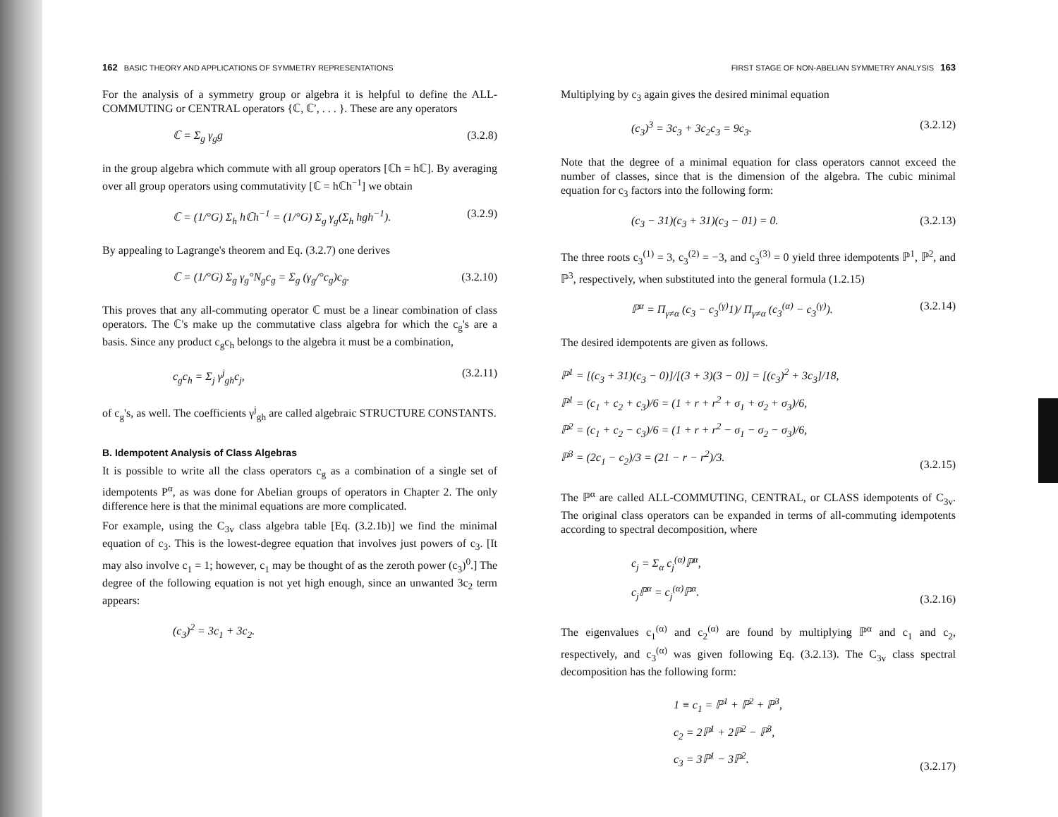162 BASIC THEORY AND APPLICATIONS OF SYMMETRY REPRESENTATIONS
For the analysis of a symmetry group or algebra it is helpful to define the ALL-COMMUTING or CENTRAL operators {ℂ, ℂ′, . . . }. These are any operators
ℂ = Σ<sub>g</sub> γ<sub>g</sub>g (3.2.8)
in the group algebra which commute with all group operators [ℂh = hℂ]. By averaging over all group operators using commutativity [ℂ = hℂh<sup>−1</sup>] we obtain
ℂ = (1/°G) Σ<sub>h</sub> hℂh<sup>−1</sup> = (1/°G) Σ<sub>g</sub> γ<sub>g</sub>(Σ<sub>h</sub> hgh<sup>−1</sup>). (3.2.9)
By appealing to Lagrange's theorem and Eq. (3.2.7) one derives
ℂ = (1/°G) Σ<sub>g</sub> γ<sub>g</sub>°N<sub>g</sub>c<sub>g</sub> = Σ<sub>g</sub> (γ<sub>g</sub>/°c<sub>g</sub>)c<sub>g</sub>. (3.2.10)
This proves that any all-commuting operator ℂ must be a linear combination of class operators. The ℂ's make up the commutative class algebra for which the c<sub>g</sub>'s are a basis. Since any product c<sub>g</sub>c<sub>h</sub> belongs to the algebra it must be a combination,
c<sub>g</sub>c<sub>h</sub> = Σ<sub>j</sub> γ<sup>j</sup><sub>gh</sub>c<sub>j</sub>, (3.2.11)
of c<sub>g</sub>'s, as well. The coefficients γ<sup>j</sup><sub>gh</sub> are called algebraic STRUCTURE CONSTANTS.
B. Idempotent Analysis of Class Algebras
It is possible to write all the class operators c<sub>g</sub> as a combination of a single set of idempotents P<sup>α</sup>, as was done for Abelian groups of operators in Chapter 2. The only difference here is that the minimal equations are more complicated.
For example, using the C<sub>3v</sub> class algebra table [Eq. (3.2.1b)] we find the minimal equation of c<sub>3</sub>. This is the lowest-degree equation that involves just powers of c<sub>3</sub>. [It may also involve c<sub>1</sub> = 1; however, c<sub>1</sub> may be thought of as the zeroth power (c<sub>3</sub>)<sup>0</sup>.] The degree of the following equation is not yet high enough, since an unwanted 3c<sub>2</sub> term appears:
(c<sub>3</sub>)<sup>2</sup> = 3c<sub>1</sub> + 3c<sub>2</sub>.
FIRST STAGE OF NON-ABELIAN SYMMETRY ANALYSIS 163
Multiplying by c<sub>3</sub> again gives the desired minimal equation
(c<sub>3</sub>)<sup>3</sup> = 3c<sub>3</sub> + 3c<sub>2</sub>c<sub>3</sub> = 9c<sub>3</sub>. (3.2.12)
Note that the degree of a minimal equation for class operators cannot exceed the number of classes, since that is the dimension of the algebra. The cubic minimal equation for c<sub>3</sub> factors into the following form:
(c<sub>3</sub> − 31)(c<sub>3</sub> + 31)(c<sub>3</sub> − 01) = 0. (3.2.13)
The three roots c<sub>3</sub><sup>(1)</sup> = 3, c<sub>3</sub><sup>(2)</sup> = −3, and c<sub>3</sub><sup>(3)</sup> = 0 yield three idempotents ℙ<sup>1</sup>, ℙ<sup>2</sup>, and ℙ<sup>3</sup>, respectively, when substituted into the general formula (1.2.15)
ℙ<sup>α</sup> = Π<sub>γ≠α</sub> (c<sub>3</sub> − c<sub>3</sub><sup>(γ)</sup>1)/ Π<sub>γ≠α</sub> (c<sub>3</sub><sup>(α)</sup> − c<sub>3</sub><sup>(γ)</sup>). (3.2.14)
The desired idempotents are given as follows.
ℙ<sup>1</sup> = [(c<sub>3</sub> + 31)(c<sub>3</sub> − 0)]/[(3 + 3)(3 − 0)] = [(c<sub>3</sub>)<sup>2</sup> + 3c<sub>3</sub>]/18,
ℙ<sup>1</sup> = (c<sub>1</sub> + c<sub>2</sub> + c<sub>3</sub>)/6 = (1 + r + r<sup>2</sup> + σ<sub>1</sub> + σ<sub>2</sub> + σ<sub>3</sub>)/6,
ℙ<sup>2</sup> = (c<sub>1</sub> + c<sub>2</sub> − c<sub>3</sub>)/6 = (1 + r + r<sup>2</sup> − σ<sub>1</sub> − σ<sub>2</sub> − σ<sub>3</sub>)/6,
ℙ<sup>3</sup> = (2c<sub>1</sub> − c<sub>2</sub>)/3 = (21 − r − r<sup>2</sup>)/3. (3.2.15)
The ℙ<sup>α</sup> are called ALL-COMMUTING, CENTRAL, or CLASS idempotents of C<sub>3v</sub>. The original class operators can be expanded in terms of all-commuting idempotents according to spectral decomposition, where
c<sub>j</sub> = Σ<sub>α</sub> c<sub>j</sub><sup>(α)</sup>ℙ<sup>α</sup>,
c<sub>j</sub>ℙ<sup>α</sup> = c<sub>j</sub><sup>(α)</sup>ℙ<sup>α</sup>. (3.2.16)
The eigenvalues c<sub>1</sub><sup>(α)</sup> and c<sub>2</sub><sup>(α)</sup> are found by multiplying ℙ<sup>α</sup> and c<sub>1</sub> and c<sub>2</sub>, respectively, and c<sub>3</sub><sup>(α)</sup> was given following Eq. (3.2.13). The C<sub>3v</sub> class spectral decomposition has the following form:
1 ≡ c<sub>1</sub> = ℙ<sup>1</sup> + ℙ<sup>2</sup> + ℙ<sup>3</sup>,
c<sub>2</sub> = 2ℙ<sup>1</sup> + 2ℙ<sup>2</sup> − ℙ<sup>3</sup>,
c<sub>3</sub> = 3ℙ<sup>1</sup> − 3ℙ<sup>2</sup>. (3.2.17)